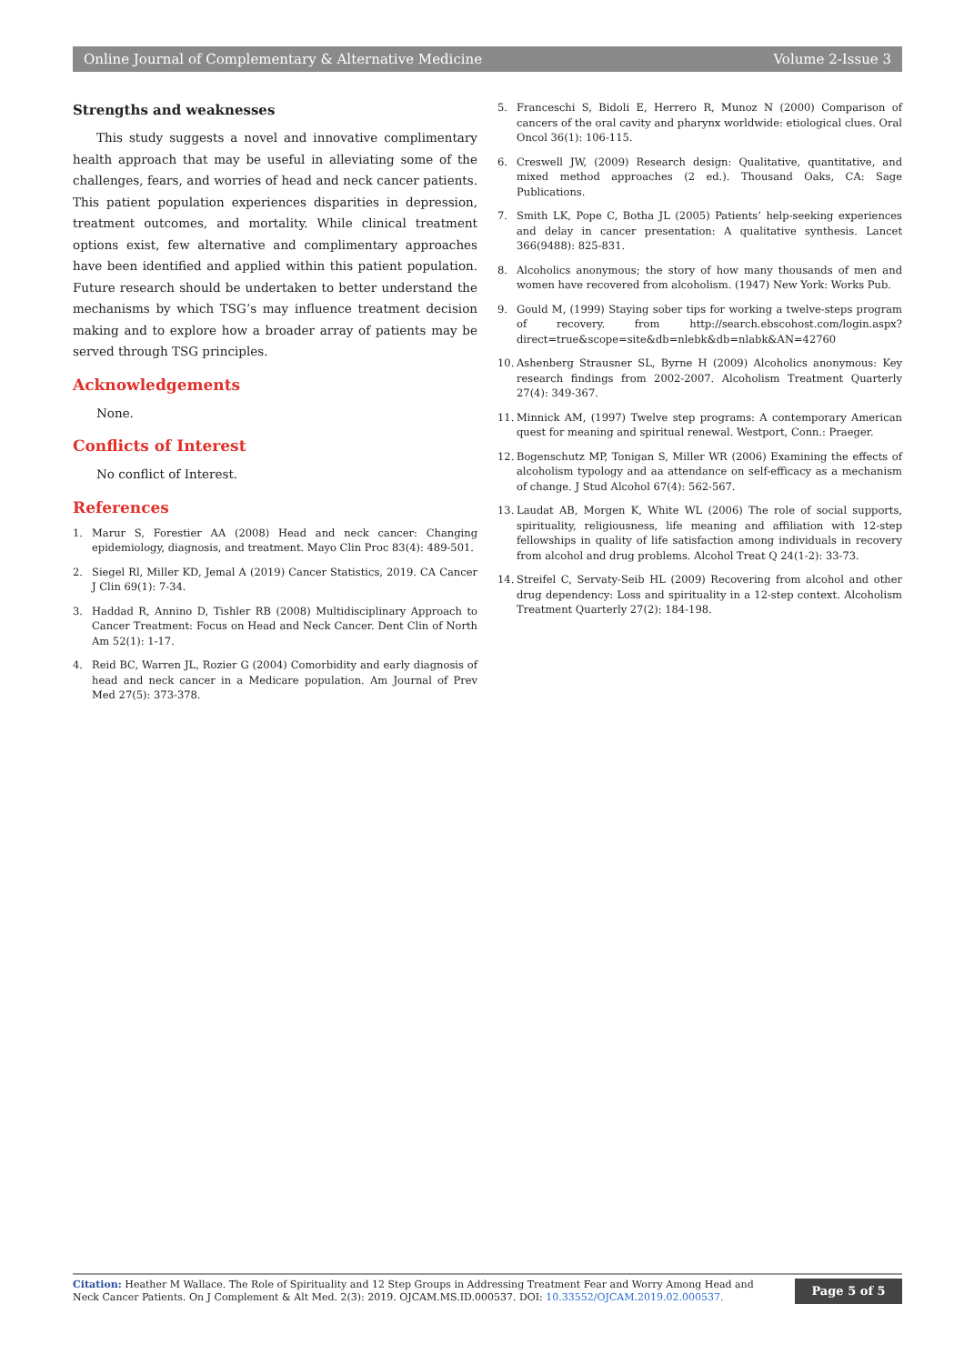Online Journal of Complementary & Alternative Medicine Volume 2-Issue 3
Strengths and weaknesses
This study suggests a novel and innovative complimentary health approach that may be useful in alleviating some of the challenges, fears, and worries of head and neck cancer patients. This patient population experiences disparities in depression, treatment outcomes, and mortality. While clinical treatment options exist, few alternative and complimentary approaches have been identified and applied within this patient population. Future research should be undertaken to better understand the mechanisms by which TSG’s may influence treatment decision making and to explore how a broader array of patients may be served through TSG principles.
Acknowledgements
None.
Conflicts of Interest
No conflict of Interest.
References
1. Marur S, Forestier AA (2008) Head and neck cancer: Changing epidemiology, diagnosis, and treatment. Mayo Clin Proc 83(4): 489-501.
2. Siegel Rl, Miller KD, Jemal A (2019) Cancer Statistics, 2019. CA Cancer J Clin 69(1): 7-34.
3. Haddad R, Annino D, Tishler RB (2008) Multidisciplinary Approach to Cancer Treatment: Focus on Head and Neck Cancer. Dent Clin of North Am 52(1): 1-17.
4. Reid BC, Warren JL, Rozier G (2004) Comorbidity and early diagnosis of head and neck cancer in a Medicare population. Am Journal of Prev Med 27(5): 373-378.
5. Franceschi S, Bidoli E, Herrero R, Munoz N (2000) Comparison of cancers of the oral cavity and pharynx worldwide: etiological clues. Oral Oncol 36(1): 106-115.
6. Creswell JW, (2009) Research design: Qualitative, quantitative, and mixed method approaches (2 ed.). Thousand Oaks, CA: Sage Publications.
7. Smith LK, Pope C, Botha JL (2005) Patients’ help-seeking experiences and delay in cancer presentation: A qualitative synthesis. Lancet 366(9488): 825-831.
8. Alcoholics anonymous; the story of how many thousands of men and women have recovered from alcoholism. (1947) New York: Works Pub.
9. Gould M, (1999) Staying sober tips for working a twelve-steps program of recovery. from http://search.ebscohost.com/login.aspx?direct=true&scope=site&db=nlebk&db=nlabk&AN=42760
10. Ashenberg Strausner SL, Byrne H (2009) Alcoholics anonymous: Key research findings from 2002-2007. Alcoholism Treatment Quarterly 27(4): 349-367.
11. Minnick AM, (1997) Twelve step programs: A contemporary American quest for meaning and spiritual renewal. Westport, Conn.: Praeger.
12. Bogenschutz MP, Tonigan S, Miller WR (2006) Examining the effects of alcoholism typology and aa attendance on self-efficacy as a mechanism of change. J Stud Alcohol 67(4): 562-567.
13. Laudat AB, Morgen K, White WL (2006) The role of social supports, spirituality, religiousness, life meaning and affiliation with 12-step fellowships in quality of life satisfaction among individuals in recovery from alcohol and drug problems. Alcohol Treat Q 24(1-2): 33-73.
14. Streifel C, Servaty-Seib HL (2009) Recovering from alcohol and other drug dependency: Loss and spirituality in a 12-step context. Alcoholism Treatment Quarterly 27(2): 184-198.
Citation: Heather M Wallace. The Role of Spirituality and 12 Step Groups in Addressing Treatment Fear and Worry Among Head and Neck Cancer Patients. On J Complement & Alt Med. 2(3): 2019. OJCAM.MS.ID.000537. DOI: 10.33552/OJCAM.2019.02.000537.
Page 5 of 5